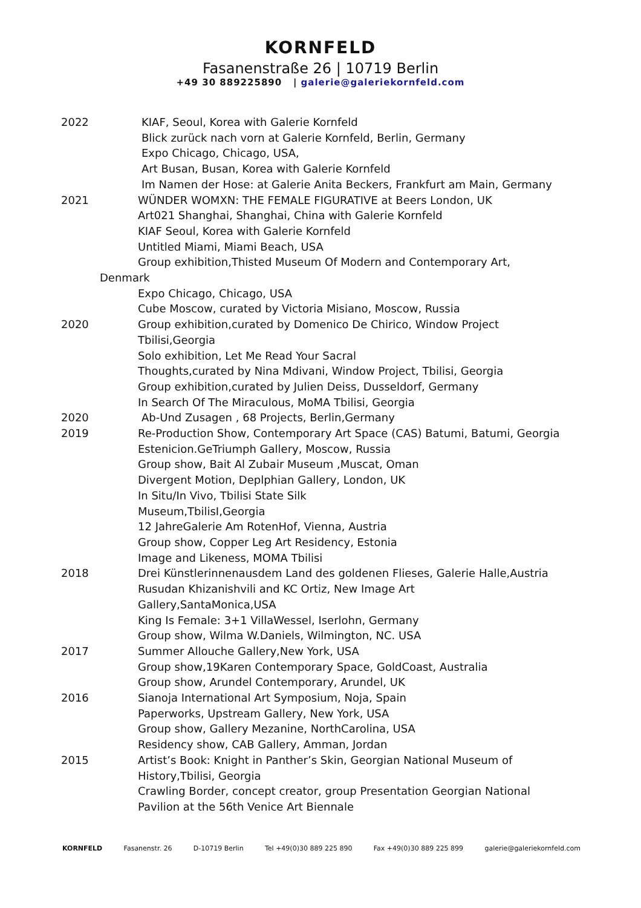KORNFELD
Fasanenstraße 26 | 10719 Berlin
+49 30 889225890 | galerie@galeriekornfeld.com
2022 KIAF, Seoul, Korea with Galerie Kornfeld
Blick zurück nach vorn at Galerie Kornfeld, Berlin, Germany
Expo Chicago, Chicago, USA,
Art Busan, Busan, Korea with Galerie Kornfeld
Im Namen der Hose: at Galerie Anita Beckers, Frankfurt am Main, Germany
2021 WÜNDER WOMXN: THE FEMALE FIGURATIVE at Beers London, UK
Art021 Shanghai, Shanghai, China with Galerie Kornfeld
KIAF Seoul, Korea with Galerie Kornfeld
Untitled Miami, Miami Beach, USA
Group exhibition,Thisted Museum Of Modern and Contemporary Art,
Denmark
Expo Chicago, Chicago, USA
Cube Moscow, curated by Victoria Misiano, Moscow, Russia
2020 Group exhibition,curated by Domenico De Chirico, Window Project
Tbilisi,Georgia
Solo exhibition, Let Me Read Your Sacral
Thoughts,curated by Nina Mdivani, Window Project, Tbilisi, Georgia
Group exhibition,curated by Julien Deiss, Dusseldorf, Germany
In Search Of The Miraculous, MoMA Tbilisi, Georgia
2020 Ab-Und Zusagen , 68 Projects, Berlin,Germany
2019 Re-Production Show, Contemporary Art Space (CAS) Batumi, Batumi, Georgia
Estenicion.GeTriumph Gallery, Moscow, Russia
Group show, Bait Al Zubair Museum ,Muscat, Oman
Divergent Motion, Deplphian Gallery, London, UK
In Situ/In Vivo, Tbilisi State Silk
Museum,TbilisI,Georgia
12 JahreGalerie Am RotenHof, Vienna, Austria
Group show, Copper Leg Art Residency, Estonia
Image and Likeness, MOMA Tbilisi
2018 Drei Künstlerinnenausdem Land des goldenen Flieses, Galerie Halle,Austria
Rusudan Khizanishvili and KC Ortiz, New Image Art
Gallery,SantaMonica,USA
King Is Female: 3+1 VillaWessel, Iserlohn, Germany
Group show, Wilma W.Daniels, Wilmington, NC. USA
2017 Summer Allouche Gallery,New York, USA
Group show,19Karen Contemporary Space, GoldCoast, Australia
Group show, Arundel Contemporary, Arundel, UK
2016 Sianoja International Art Symposium, Noja, Spain
Paperworks, Upstream Gallery, New York, USA
Group show, Gallery Mezanine, NorthCarolina, USA
Residency show, CAB Gallery, Amman, Jordan
2015 Artist’s Book: Knight in Panther’s Skin, Georgian National Museum of
History,Tbilisi, Georgia
Crawling Border, concept creator, group Presentation Georgian National
Pavilion at the 56th Venice Art Biennale
KORNFELD Fasanenstr. 26 D-10719 Berlin Tel +49(0)30 889 225 890 Fax +49(0)30 889 225 899 galerie@galeriekornfeld.com